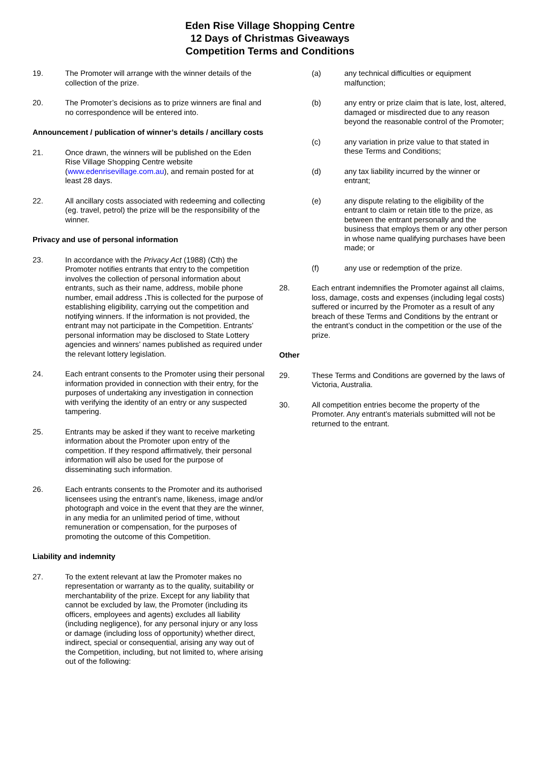Eden Rise Village Shopping Centre
12 Days of Christmas Giveaways
Competition Terms and Conditions
19. The Promoter will arrange with the winner details of the collection of the prize.
20. The Promoter’s decisions as to prize winners are final and no correspondence will be entered into.
Announcement / publication of winner’s details / ancillary costs
21. Once drawn, the winners will be published on the Eden Rise Village Shopping Centre website (www.edenrisevillage.com.au), and remain posted for at least 28 days.
22. All ancillary costs associated with redeeming and collecting (eg. travel, petrol) the prize will be the responsibility of the winner.
Privacy and use of personal information
23. In accordance with the Privacy Act (1988) (Cth) the Promoter notifies entrants that entry to the competition involves the collection of personal information about entrants, such as their name, address, mobile phone number, email address . This is collected for the purpose of establishing eligibility, carrying out the competition and notifying winners. If the information is not provided, the entrant may not participate in the Competition. Entrants’ personal information may be disclosed to State Lottery agencies and winners’ names published as required under the relevant lottery legislation.
24. Each entrant consents to the Promoter using their personal information provided in connection with their entry, for the purposes of undertaking any investigation in connection with verifying the identity of an entry or any suspected tampering.
25. Entrants may be asked if they want to receive marketing information about the Promoter upon entry of the competition. If they respond affirmatively, their personal information will also be used for the purpose of disseminating such information.
26. Each entrants consents to the Promoter and its authorised licensees using the entrant’s name, likeness, image and/or photograph and voice in the event that they are the winner, in any media for an unlimited period of time, without remuneration or compensation, for the purposes of promoting the outcome of this Competition.
Liability and indemnity
27. To the extent relevant at law the Promoter makes no representation or warranty as to the quality, suitability or merchantability of the prize. Except for any liability that cannot be excluded by law, the Promoter (including its officers, employees and agents) excludes all liability (including negligence), for any personal injury or any loss or damage (including loss of opportunity) whether direct, indirect, special or consequential, arising any way out of the Competition, including, but not limited to, where arising out of the following:
(a) any technical difficulties or equipment malfunction;
(b) any entry or prize claim that is late, lost, altered, damaged or misdirected due to any reason beyond the reasonable control of the Promoter;
(c) any variation in prize value to that stated in these Terms and Conditions;
(d) any tax liability incurred by the winner or entrant;
(e) any dispute relating to the eligibility of the entrant to claim or retain title to the prize, as between the entrant personally and the business that employs them or any other person in whose name qualifying purchases have been made; or
(f) any use or redemption of the prize.
28. Each entrant indemnifies the Promoter against all claims, loss, damage, costs and expenses (including legal costs) suffered or incurred by the Promoter as a result of any breach of these Terms and Conditions by the entrant or the entrant’s conduct in the competition or the use of the prize.
Other
29. These Terms and Conditions are governed by the laws of Victoria, Australia.
30. All competition entries become the property of the Promoter. Any entrant’s materials submitted will not be returned to the entrant.